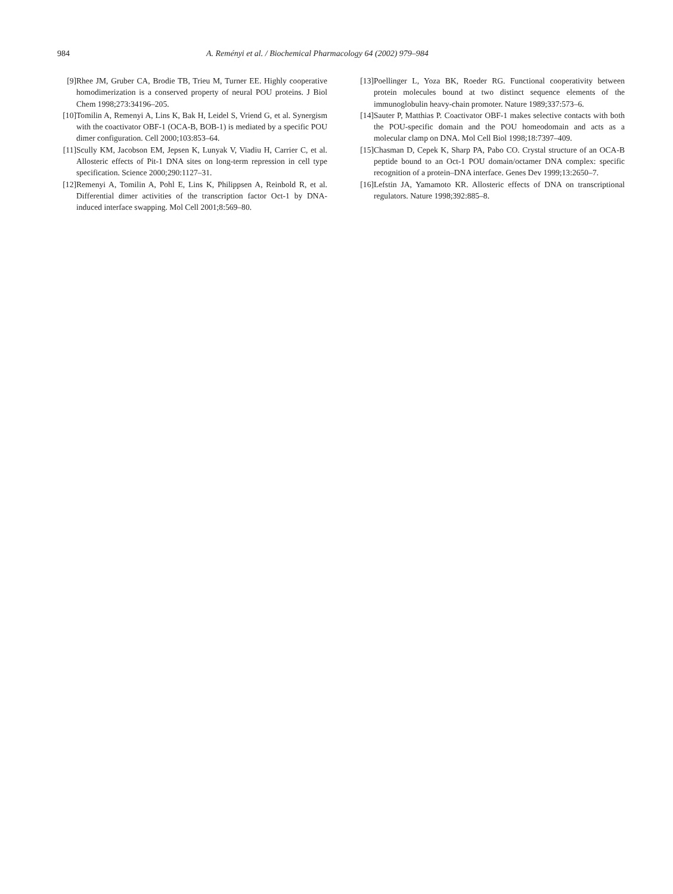984 A. Reményi et al. / Biochemical Pharmacology 64 (2002) 979–984
[9] Rhee JM, Gruber CA, Brodie TB, Trieu M, Turner EE. Highly cooperative homodimerization is a conserved property of neural POU proteins. J Biol Chem 1998;273:34196–205.
[10] Tomilin A, Remenyi A, Lins K, Bak H, Leidel S, Vriend G, et al. Synergism with the coactivator OBF-1 (OCA-B, BOB-1) is mediated by a specific POU dimer configuration. Cell 2000;103:853–64.
[11] Scully KM, Jacobson EM, Jepsen K, Lunyak V, Viadiu H, Carrier C, et al. Allosteric effects of Pit-1 DNA sites on long-term repression in cell type specification. Science 2000;290:1127–31.
[12] Remenyi A, Tomilin A, Pohl E, Lins K, Philippsen A, Reinbold R, et al. Differential dimer activities of the transcription factor Oct-1 by DNA-induced interface swapping. Mol Cell 2001;8:569–80.
[13] Poellinger L, Yoza BK, Roeder RG. Functional cooperativity between protein molecules bound at two distinct sequence elements of the immunoglobulin heavy-chain promoter. Nature 1989;337:573–6.
[14] Sauter P, Matthias P. Coactivator OBF-1 makes selective contacts with both the POU-specific domain and the POU homeodomain and acts as a molecular clamp on DNA. Mol Cell Biol 1998;18:7397–409.
[15] Chasman D, Cepek K, Sharp PA, Pabo CO. Crystal structure of an OCA-B peptide bound to an Oct-1 POU domain/octamer DNA complex: specific recognition of a protein–DNA interface. Genes Dev 1999;13:2650–7.
[16] Lefstin JA, Yamamoto KR. Allosteric effects of DNA on transcriptional regulators. Nature 1998;392:885–8.